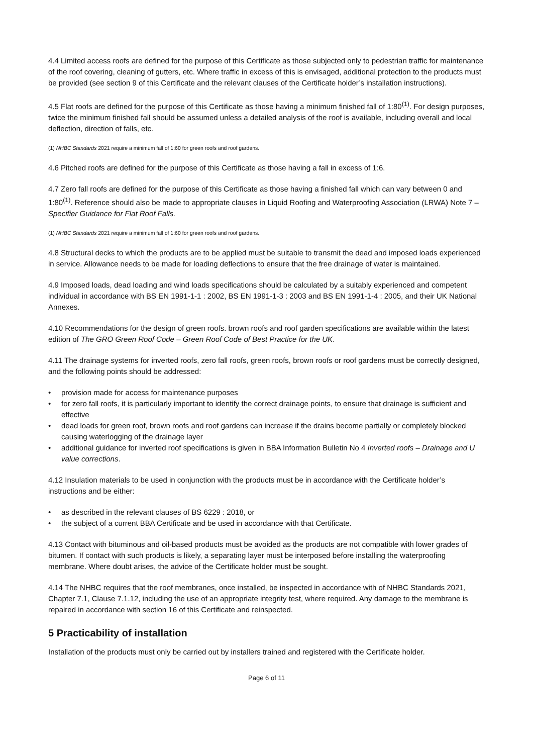4.4 Limited access roofs are defined for the purpose of this Certificate as those subjected only to pedestrian traffic for maintenance of the roof covering, cleaning of gutters, etc. Where traffic in excess of this is envisaged, additional protection to the products must be provided (see section 9 of this Certificate and the relevant clauses of the Certificate holder’s installation instructions).
4.5 Flat roofs are defined for the purpose of this Certificate as those having a minimum finished fall of 1:80<sup>(1)</sup>. For design purposes, twice the minimum finished fall should be assumed unless a detailed analysis of the roof is available, including overall and local deflection, direction of falls, etc.
(1) NHBC Standards 2021 require a minimum fall of 1:60 for green roofs and roof gardens.
4.6 Pitched roofs are defined for the purpose of this Certificate as those having a fall in excess of 1:6.
4.7 Zero fall roofs are defined for the purpose of this Certificate as those having a finished fall which can vary between 0 and 1:80<sup>(1)</sup>. Reference should also be made to appropriate clauses in Liquid Roofing and Waterproofing Association (LRWA) Note 7 – Specifier Guidance for Flat Roof Falls.
(1) NHBC Standards 2021 require a minimum fall of 1:60 for green roofs and roof gardens.
4.8 Structural decks to which the products are to be applied must be suitable to transmit the dead and imposed loads experienced in service. Allowance needs to be made for loading deflections to ensure that the free drainage of water is maintained.
4.9 Imposed loads, dead loading and wind loads specifications should be calculated by a suitably experienced and competent individual in accordance with BS EN 1991-1-1 : 2002, BS EN 1991-1-3 : 2003 and BS EN 1991-1-4 : 2005, and their UK National Annexes.
4.10 Recommendations for the design of green roofs. brown roofs and roof garden specifications are available within the latest edition of The GRO Green Roof Code – Green Roof Code of Best Practice for the UK.
4.11 The drainage systems for inverted roofs, zero fall roofs, green roofs, brown roofs or roof gardens must be correctly designed, and the following points should be addressed:
• provision made for access for maintenance purposes
• for zero fall roofs, it is particularly important to identify the correct drainage points, to ensure that drainage is sufficient and effective
• dead loads for green roof, brown roofs and roof gardens can increase if the drains become partially or completely blocked causing waterlogging of the drainage layer
• additional guidance for inverted roof specifications is given in BBA Information Bulletin No 4 Inverted roofs – Drainage and U value corrections.
4.12 Insulation materials to be used in conjunction with the products must be in accordance with the Certificate holder’s instructions and be either:
• as described in the relevant clauses of BS 6229 : 2018, or
• the subject of a current BBA Certificate and be used in accordance with that Certificate.
4.13 Contact with bituminous and oil-based products must be avoided as the products are not compatible with lower grades of bitumen. If contact with such products is likely, a separating layer must be interposed before installing the waterproofing membrane. Where doubt arises, the advice of the Certificate holder must be sought.
4.14 The NHBC requires that the roof membranes, once installed, be inspected in accordance with of NHBC Standards 2021, Chapter 7.1, Clause 7.1.12, including the use of an appropriate integrity test, where required. Any damage to the membrane is repaired in accordance with section 16 of this Certificate and reinspected.
5 Practicability of installation
Installation of the products must only be carried out by installers trained and registered with the Certificate holder.
Page 6 of 11